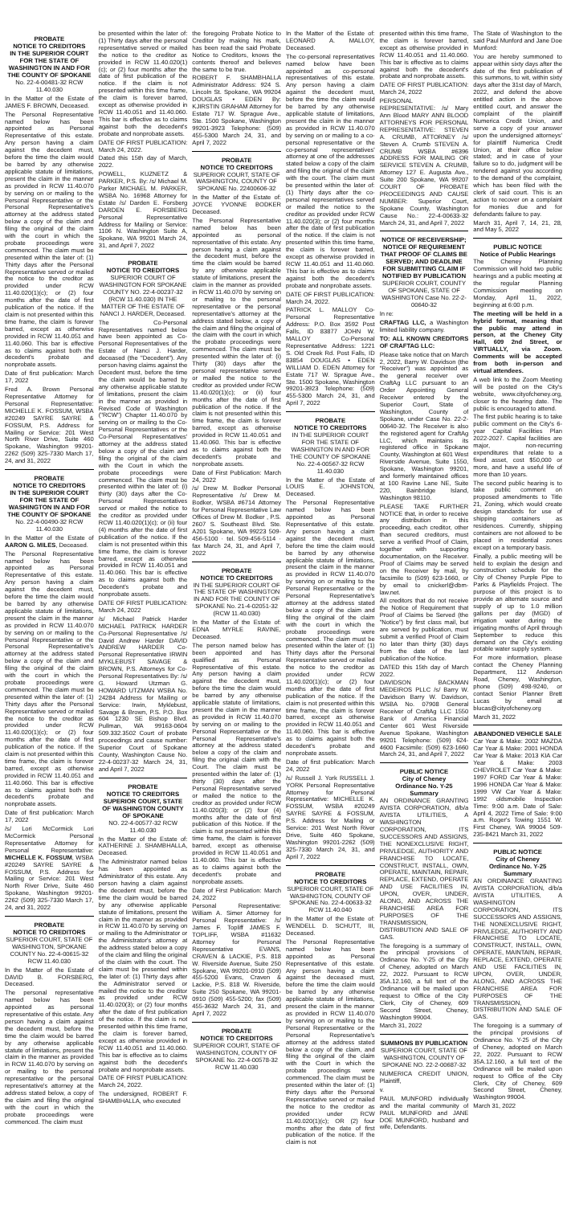PROBATE
NOTICE TO CREDITORS
IN THE SUPERIOR COURT FOR THE STATE OF WASHINGTON IN AND FOR THE COUNTY OF SPOKANE
No. 22-4-00481-32 RCW 11.40.030
In the Matter of the Estate of JAMES F. BROWN, Deceased.
The Personal Representative named below has been appointed as Personal Representative of this estate. Any person having a claim against the decedent must, before the time the claim would be barred by any otherwise applicable statute of limitations, present the claim in the manner as provided in RCW 11.40.070 by serving on or mailing to the Personal Representative or the Personal Representative's attorney at the address stated below a copy of the claim and filing the original of the claim with the court in which the probate proceedings were commenced. The claim must be presented within the later of: (1) Thirty days after the Personal Representative served or mailed the notice to the creditor as provided under RCW 11.40.020(1)(c); or (2) four months after the date of first publication of the notice. If the claim is not presented within this time frame, the claim is forever barred, except as otherwise provided in RCW 11.40.051 and 11.40.060. This bar is effective as to claims against both the decedent's probate and nonprobate assets.
Date of first publication: March 17, 2022
Fred A. Brown Personal Representative Attorney for Personal Representative: MICHELLE K. FOSSUM, WSBA #20249 SAYRE SAYRE & FOSSUM, P.S. Address for Mailing or Service: 201 West North River Drive, Suite 460 Spokane, Washington 99201-2262 (509) 325-7330 March 17, 24, and 31, 2022
PROBATE
NOTICE TO CREDITORS
IN THE SUPERIOR COURT FOR THE STATE OF WASHINGTON IN AND FOR THE COUNTY OF SPOKANE
No. 22-4-00490-32 RCW 11.40.030
In the Matter of the Estate of AARON G. MILES, Deceased.
The Personal Representative named below has been appointed as Personal Representative of this estate. Any person having a claim against the decedent must, before the time the claim would be barred by any otherwise applicable statute of limitations, present the claim in the manner as provided in RCW 11.40.070 by serving on or mailing to the Personal Representative or the Personal Representative's attorney at the address stated below a copy of the claim and filing the original of the claim with the court in which the probate proceedings were commenced. The claim must be presented within the later of: (1) Thirty days after the Personal Representative served or mailed the notice to the creditor as provided under RCW 11.40.020(1)(c); or (2) four months after the date of first publication of the notice. If the claim is not presented within this time frame, the claim is forever barred, except as otherwise provided in RCW 11.40.051 and 11.40.060. This bar is effective as to claims against both the decedent's probate and nonprobate assets.
Date of first publication: March 17, 2022
/s/ Lori McCormick Lori McCormick Personal Representative Attorney for Personal Representative: MICHELLE K. FOSSUM, WSBA #20249 SAYRE SAYRE & FOSSUM, P.S. Address for Mailing or Service: 201 West North River Drive, Suite 460 Spokane, Washington 99201-2262 (509) 325-7330 March 17, 24, and 31, 2022
PROBATE
NOTICE TO CREDITORS
SUPERIOR COURT, STATE OF WASHINGTON, SPOKANE COUNTY No. 22-4-00615-32 RCW 11.40.030
In the Matter of the Estate of DAVID B. FORSBERG, Deceased.
The personal representative named below has been appointed as personal representative of this estate. Any person having a claim against the decedent must, before the time the claim would be barred by any otherwise applicable statute of limitations, present the claim in the manner as provided in RCW 11.40.070 by serving on or mailing to the personal representative or the personal representative's attorney at the address stated below, a copy of the claim and filing the original with the court in which the probate proceedings were commenced. The claim must
be presented within the later of: (1) Thirty days after the personal representative served or mailed the notice to the creditor as provided in RCW 11.40.020(1)(c); or (2) four months after the date of first publication of the notice. If the claim is not presented within this time frame, the claim is forever barred, except as otherwise provided in RCW 11.40.051 and 11.40.060. This bar is effective as to claims against both the decedent's probate and nonprobate assets.
DATE OF FIRST PUBLICATION: March 24, 2022.
Dated this 15th day of March, 2022.
POWELL, KUZNETZ & PARKER, P.S. By: /s/ Michael M. Parker MICHAEL M. PARKER, WSBA No. 16968 Attorney for Estate /s/ Darden E. Forsberg DARDEN E. FORSBERG Personal Representative Address for Mailing or Service: 1106 N. Washington Suite A, Spokane, WA 99201 March 24, 31, and April 7, 2022
PROBATE
NOTICE TO CREDITORS
SUPERIOR COURT OF WASHINGTON FOR SPOKANE COUNTY NO. 22-4-00237-32 (RCW 11.40.030) IN THE MATTER OF THE ESTATE OF NANCI J. HARDER, Deceased.
The Co-Personal Representatives named below have been appointed as Co-Personal Representatives of the Estate of Nanci J. Harder, deceased (the "Decedent"). Any person having claims against the Decedent must, before the time the claim would be barred by any otherwise applicable statute of limitations, present the claim in the manner as provided in Revised Code of Washington ("RCW") Chapter 11.40.070 by serving on or mailing to the Co-Personal Representatives or the Co-Personal Representatives' attorney at the address stated below a copy of the claim and filing the original of the claim with the Court in which the probate proceedings were commenced. The claim must be presented within the later of: (i) thirty (30) days after the Co-Personal Representatives served or mailed the notice to the creditor as provided under RCW 11.40.020(1)(c); or (ii) four (4) months after the date of first publication of the notice. If the claim is not presented within this time frame, the claim is forever barred, except as otherwise provided in RCW 11.40.051 and 11.40.060. This bar is effective as to claims against both the Decedent's probate and nonprobate assets.
DATE OF FIRST PUBLICATION: March 24, 2022
/s/ Michael Patrick Harder MICHAEL PATRICK HARDER Co-Personal Representative /s/ David Andrew Harder DAVID ANDREW HARDER Co-Personal Representative IRWIN MYKLEBUST SAVAGE & BROWN, P.S. Attorneys for Co-Personal Representatives By: /s/ G. Howard Utzman G. HOWARD UTZMAN WSBA No. 24284 Address for Mailing or Service: Irwin, Myklebust, Savage & Brown, P.S. P.O. Box 604 1230 SE Bishop Blvd. Pullman, WA 99163-0604 509.332.3502 Court of probate proceedings and cause number: Superior Court of Spokane County, Washington Cause No. 22-4-00237-32 March 24, 31, and April 7, 2022
PROBATE
NOTICE TO CREDITORS
SUPERIOR COURT, STATE OF WASHINGTON COUNTY OF SPOKANE
NO. 22-4-00577-32 RCW 11.40.030
In the Matter of the Estate of: KATHERINE J. SHAMBHALLA, Deceased.
The Administrator named below has been appointed as Administrator of this estate. Any person having a claim against the decedent must, before the time the claim would be barred by any otherwise applicable statute of limitations, present the claim in the manner as provided in RCW 11.40.070 by serving on or mailing to the Administrator or the Administrator's attorney at the address stated below a copy of the claim and filing the original of the claim with the court. The claim must be presented within the later of: (1) Thirty days after the Administrator served or mailed the notice to the creditor as provided under RCW 11.40.020(3); or (2) four months after the date of first publication of the notice. If the claim is not presented within this time frame, the claim is forever barred, except as otherwise provided in RCW 11.40.051 and 11.40.060. This bar is effective as to claims against both the decedent's probate and nonprobate assets.
DATE OF FIRST PUBLICATION: March 24, 2022.
The undersigned, ROBERT F. SHAMBHALLA, who executed
the foregoing Probate Notice to Creditor by making his mark, has been read the said Probate Notice to Creditors, knows the contents thereof and believes the same to be true.
ROBERT F. SHAMBHALLA Administrator Address: 924 S. Lincoln St. Spokane, WA 99204 DOUGLAS • EDEN By: KJIRSTIN GRAHAM Attorney for Estate 717 W. Sprague Ave., Ste. 1500 Spokane, Washington 99201-3923 Telephone: (509) 455-5300 March 24, 31, and April 7, 2022
PROBATE
NOTICE TO CREDITORS
SUPERIOR COURT, STATE OF WASHINGTON, COUNTY OF SPOKANE No. 22400606-32
In the Matter of the Estate of: JOYCE YVONNE BODKER Deceased.
The Personal Representative named below has been appointed as personal representative of this estate. Any person having a claim against the decedent must, before the time the claim would be barred by any otherwise applicable statute of limitations, present the claim in the manner as provided in RCW 11.40.070 by serving on or mailing to the personal representative or the personal representative's attorney at the address stated below, a copy of the claim and filing the original of the claim with the court in which the probate proceedings were commenced. The claim must be presented within the later of: (i) Thirty (30) days after the personal representative served or mailed the notice to the creditor as provided under RCW 11.40.020(1)(c); or (ii) four months after the date of first publication of the notice. If the claim is not presented within this time frame, the claim is forever barred, except as otherwise provided in RCW 11.40.051 and 11.40.060. This bar is effective as to claims against both the decedent's probate and nonprobate assets.
Date of First Publication: March 24, 2022
/s/ Drew M. Bodker Personal Representative /s/ Drew M. Bodker, WSBA #6714 Attorney for Personal Representative Law Offices of Drew M. Bodker , P.S. 2607 S. Southeast Blvd. Ste. A201 Spokane, WA 99223 509-456-5100 · tel. 509-456-5114 · fax March 24, 31, and April 7, 2022
PROBATE
NOTICE TO CREDITORS
IN THE SUPERIOR COURT OF THE STATE OF WASHINGTON IN AND FOR THE COUNTY OF SPOKANE No. 21-4-02051-32 (RCW 11.40.030)
In the Matter of the Estate of: EDNA MYRLE RAVINE, Deceased.
The person named below has been appointed and has qualified as Personal Representative of this estate. Any person having a claim against the decedent must, before the time the claim would be barred by any otherwise applicable statute of limitations, present the claim in the manner as provided in RCW 11.40.070 by serving on or mailing to the Personal Representative or the Personal Representative's attorney at the address stated below a copy of the claim and filing the original claim with the Court. The claim must be presented within the later of: (1) thirty (30) days after the Personal Representative served or mailed the notice to the creditor as provided under RCW 11.40.020(3); or (2) four (4) months after the date of first publication of this Notice. If the claim is not presented within this time frame, the claim is forever barred, except as otherwise provided in RCW 11.40.051 and 11.40.060. This bar is effective as to claims against both the decedent's probate and nonprobate assets.
Date of First Publication: March 24, 2022
Personal Representative: William A. Simer Attorney for Personal Representative: /s/ James F. Topliff JAMES F. TOPLIFF, WSBA #11632 Attorney for Personal Representative EVANS, CRAVEN & LACKIE, P.S. 818 W. Riverside Avenue, Suite 250 Spokane, WA 99201-0910 (509) 455-5200 Evans, Craven & Lackie, P.S. 818 W. Riverside, Suite 250 Spokane, WA 99201-0910 (509) 455-5200; fax (509) 455-3632 March 24, 31, and April 7, 2022
PROBATE
NOTICE TO CREDITORS
SUPERIOR COURT, STATE OF WASHINGTON, COUNTY OF SPOKANE No. 22-4-00578-32 RCW 11.40.030
In the Matter of the Estate of: LEONARD A. MALLOY, Deceased.
The co-personal representatives named below have been appointed as co-personal representatives of this estate. Any person having a claim against the decedent must, before the time the claim would be barred by any otherwise applicable statute of limitations, present the claim in the manner as provided in RCW 11.40.070 by serving on or mailing to a co-personal representative or the co-personal representatives' attorney at one of the addresses stated below a copy of the claim and filing the original of the claim with the court. The claim must be presented within the later of: (1) Thirty days after the co-personal representatives served or mailed the notice to the creditor as provided under RCW 11.40.020(3); or (2) four months after the date of first publication of the notice. If the claim is not presented within this time frame, the claim is forever barred, except as otherwise provided in RCW 11.40.051 and 11.40.060. This bar is effective as to claims against both the decedent's probate and nonprobate assets.
DATE OF FIRST PUBLICATION: March 24, 2022.
PATRICK L. MALLOY Co-Personal Representative Address: P.O. Box 3592 Post Falls, ID 83877 JOHN W. MALLOY Co-Personal Representative Address: 1221 S. Old Creek Rd. Post Falls, ID 83854 DOUGLAS • EDEN WILLIAM D. EDEN Attorney for Estate 717 W. Sprague Ave., Ste. 1500 Spokane, Washington 99201-3923 Telephone: (509) 455-5300 March 24, 31, and April 7, 2022
PROBATE
NOTICE TO CREDITORS
IN THE SUPERIOR COURT FOR THE STATE OF WASHINGTON IN AND FOR THE COUNTY OF SPOKANE No. 22-4-00567-32 RCW 11.40.030
In the Matter of the Estate of LOUIS E. JOHNSTON, Deceased.
The Personal Representative named below has been appointed as Personal Representative of this estate. Any person having a claim against the decedent must, before the time the claim would be barred by any otherwise applicable statute of limitations, present the claim in the manner as provided in RCW 11.40.070 by serving on or mailing to the Personal Representative or the Personal Representative's attorney at the address stated below a copy of the claim and filing the original of the claim with the court in which the probate proceedings were commenced. The claim must be presented within the later of: (1) Thirty days after the Personal Representative served or mailed the notice to the creditor as provided under RCW 11.40.020(1)(c); or (2) four months after the date of first publication of the notice. If the claim is not presented within this time frame, the claim is forever barred, except as otherwise provided in RCW 11.40.051 and 11.40.060. This bar is effective as to claims against both the decedent's probate and nonprobate assets.
Date of first publication: March 24, 2022
/s/ Russell J. York RUSSELL J. YORK Personal Representative Attorney for Personal Representative: MICHELLE K. FOSSUM, WSBA #20249 SAYRE SAYRE & FOSSUM, P.S. Address for Mailing or Service: 201 West North River Drive, Suite 460 Spokane, Washington 99201-2262 (509) 325-7330 March 24, 31, and April 7, 2022
PROBATE
NOTICE TO CREDITORS
SUPERIOR COURT, STATE OF WASHINGTON, COUNTY OF SPOKANE No. 22-4-00633-32 RCW 11.40.040
In the Matter of the Estate of: WENDELL D. SCHUTT, III, Deceased.
The Personal Representative named below has been appointed as Personal Representative of this estate. Any person having a claim against the deceased must, before the time the claim would be barred by any otherwise applicable statute of limitations, present the claim in the manner as provided in RCW 11.40.070 by serving on or mailing to the Personal Representative or the Personal Representative's attorney at the address stated below a copy of the claim, and filing the original of the claim with the Court in which the probate proceedings were commenced. The claim must be presented within the later of: (1) thirty days after the Personal Representative served or mailed the notice to the creditor as provided under RCW 11.40.020(1)(c); OR (2) four months after the date of first publication of the notice. If the claim is not
presented within this time frame, the claim is forever barred, except as otherwise provided in RCW 11.40.051 and 11.40.060. This bar is effective as to claims against both the decedent's probate and nonprobate assets.
DATE OF FIRST PUBLICATION: March 24, 2022
PERSONAL REPRESENTATIVE: /s/ Mary Ann Blood MARY ANN BLOOD ATTORNEYS FOR PERSONAL REPRESENTATIVE: STEVEN A. CRUMB, ATTORNEY /s/ Steven A. Crumb STEVEN A. CRUMB WSBA #6396 ADDRESS FOR MAILING OR SERVICE STEVEN A. CRUMB, Attorney 127 E. Augusta Ave., Suite 200 Spokane, WA 99207 COURT OF PROBATE PROCEEDINGS AND CAUSE NUMBER: Superior Court, Spokane County, Washington Cause No.: 22-4-00633-32 March 24, 31, and April 7, 2022
NOTICE OF RECEIVERSHIP; NOTICE OF REQUIREMENT THAT PROOF OF CLAIMS BE SERVED; AND DEADLINE FOR SUBMITTING CLAIM IF NOTIFIED BY PUBLICATION
SUPERIOR COURT, COUNTY OF SPOKANE, STATE OF WASHINGTON Case No. 22-2-00640-32
In re:
CRAFTAG LLC, a Washington limited liability company.
TO: ALL KNOWN CREDITORS OF CRAFTAG LLC:
Please take notice that on March 2, 2022, Barry W. Davidson (the "Receiver") was appointed as the general receiver over CraftAg LLC pursuant to an Order Appointing General Receiver entered by the Superior Court, State of Washington, County of Spokane, under Case No. 22-2-00640-32. The Receiver is also the registered agent for CraftAg LLC, which maintains its registered office in Spokane County, Washington at 601 West Riverside Avenue, Suite 1550, Spokane, Washington 99201, and formerly maintained offices at 100 Ravine Lane NE, Suite 220, Bainbridge Island, Washington 98110.
PLEASE TAKE FURTHER NOTICE that, in order to receive any distribution in this proceeding, each creditor, other than secured creditors, must serve a verified Proof of Claim, together with supporting documentation, on the Receiver. Proof of Claims may be served on the Receiver by mail, by facsimile to (509) 623-1660, or by email to cnickerl@dbm-law.net.
All creditors that do not receive the Notice of Requirement that Proof of Claims be Served (the "Notice") by first class mail, but are served by publication, must submit a verified Proof of Claim no later than thirty (30) days from the date of the last publication of the Notice.
DATED this 15th day of March 2022.
DAVIDSON BACKMAN MEDEIROS PLLC /s/ Barry W. Davidson Barry W. Davidson, WSBA No. 07908 General Receiver of CraftAg LLC 1550 Bank of America Financial Center 601 West Riverside Avenue Spokane, Washington 99201 Telephone: (509) 624-4600 Facsimile: (509) 623-1660 March 24, 31, and April 7, 2022
PUBLIC NOTICE
City of Cheney
Ordinance No. Y-25
Summary
AN ORDINANCE GRANTING AVISTA CORPORATION, d/b/a AVISTA UTILITIES, A WASHINGTON CORPORATION, ITS SUCCESSORS AND ASSIGNS, THE NONEXCLUSIVE RIGHT, PRIVLEDGE, AUTHORITY AND FRANCHISE TO LOCATE, CONSTRUCT, INSTALL, OWN, OPERATE, MAINTAIN, REPAIR, REPLACE, EXTEND, OPERATE AND USE FACILITIES IN, UPON, OVER, UNDER, ALONG, AND ACROSS THE FRANCHISE AREA FOR PURPOSES OF THE TRANSMISSION, DISTRIBUTION AND SALE OF GAS.
The foregoing is a summary of the principal provisions of Ordinance No. Y-25 of the City of Cheney, adopted on March 22, 2022. Pursuant to RCW 35A.12.160, a full text of the Ordinance will be mailed upon request to Office of the City Clerk, City of Cheney, 609 Second Street, Cheney, Washington 99004.
March 31, 2022
SUMMONS BY PUBLICATION
SUPERIOR COURT, STATE OF WASHINGTON, COUNTY OF SPOKANE NO. 22-2-00687-32
NUMERICA CREDIT UNION, Plaintiff,
v.
PAUL MUNFORD individually and the marital community of PAUL MUNFORD and JANE DOE MUNFORD, husband and wife, Defendants.
The State of Washington to the said Paul Munford and Jane Doe Munford:
You are hereby summoned to appear within sixty days after the date of the first publication of this summons, to wit, within sixty days after the 31st day of March, 2022, and defend the above entitled action in the above entitled court, and answer the complaint of the plaintiff Numerica Credit Union, and serve a copy of your answer upon the undersigned attorneys' for plaintiff Numerica Credit Union, at their office below stated; and in case of your failure so to do, judgment will be rendered against you according to the demand of the complaint, which has been filed with the clerk of said court. This is an action to recover on a complaint for monies due and for defendants failure to pay.
March 31, April 7, 14, 21, 28, and May 5, 2022
PUBLIC NOTICE
Notice of Public Hearings
The Cheney Planning Commission will hold two public hearings and a public meeting at the regular Planning Commission meeting on Monday, April 11, 2022, beginning at 6:00 p.m.
The meeting will be held in a hybrid format, meaning that the public may attend in person, at the Cheney City Hall, 609 2nd Street, or VIRTUALLY, via Zoom. Comments will be accepted from both in-person and virtual attendees.
A web link to the Zoom Meeting will be posted on the City's website, www.cityofcheney.org, closer to the hearing date. The public is encouraged to attend.
The first public hearing is to take public comment on the City's 6-year Capital Facilities Plan 2022-2027. Capital facilities are major, non-recurring expenditures that relate to a fixed asset, cost $50,000 or more, and have a useful life of more than 10 years.
The second public hearing is to take public comment on proposed amendments to Title 21, Zoning, which would create design standards for use of shipping containers as residences. Currently, shipping containers are not allowed to be placed in residential zones except on a temporary basis.
Finally, a public meeting will be held to explain the design and construction schedule for the City of Cheney Purple Pipe to Parks & Playfields Project. The purpose of this project is to provide an alternate source and supply of up to 1.0 million gallons per day (MGD) of irrigation water during the irrigating months of April through September to reduce this demand on the City's existing potable water supply system.
For more information, please contact the Cheney Planning Department, 112 Anderson Road, Cheney, Washington, phone (509) 498-9240, or contact Senior Planner Brett Lucas by email at blucas@cityofcheney.org
March 31, 2022
ABANDONED VEHICLE SALE
Car Year & Make: 2002 MAZDA Car Year & Make: 2001 HONDA Car Year & Make: 2013 KIA Car Year & Make: 2003 CHEVROLET Car Year & Make: 1997 FORD Car Year & Make: 1996 HONDA Car Year & Make: 1999 VW Car Year & Make: 1992 oldsmobile Inspection Time: 9:00 a.m. Date of Sale: April 4, 2022 Time of Sale: 9:00 a.m. Roger's Towing 1551 W. First Cheney, WA 99004 509-235-8421 March 31, 2022
PUBLIC NOTICE
City of Cheney
Ordinance No. Y-25
Summary
AN ORDINANCE GRANTING AVISTA CORPORATION, d/b/a AVISTA UTILITIES, A WASHINGTON CORPORATION, ITS SUCCESSORS AND ASSIGNS, THE NONEXCLUSIVE RIGHT, PRIVLEDGE, AUTHORITY AND FRANCHISE TO LOCATE, CONSTRUCT, INSTALL, OWN, OPERATE, MAINTAIN, REPAIR, REPLACE, EXTEND, OPERATE AND USE FACILITIES IN, UPON, OVER, UNDER, ALONG, AND ACROSS THE FRANCHISE AREA FOR PURPOSES OF THE TRANSMISSION, DISTRIBUTION AND SALE OF GAS.
The foregoing is a summary of the principal provisions of Ordinance No. Y-25 of the City of Cheney, adopted on March 22, 2022. Pursuant to RCW 35A.12.160, a full text of the Ordinance will be mailed upon request to Office of the City Clerk, City of Cheney, 609 Second Street, Cheney, Washington 99004.
March 31, 2022